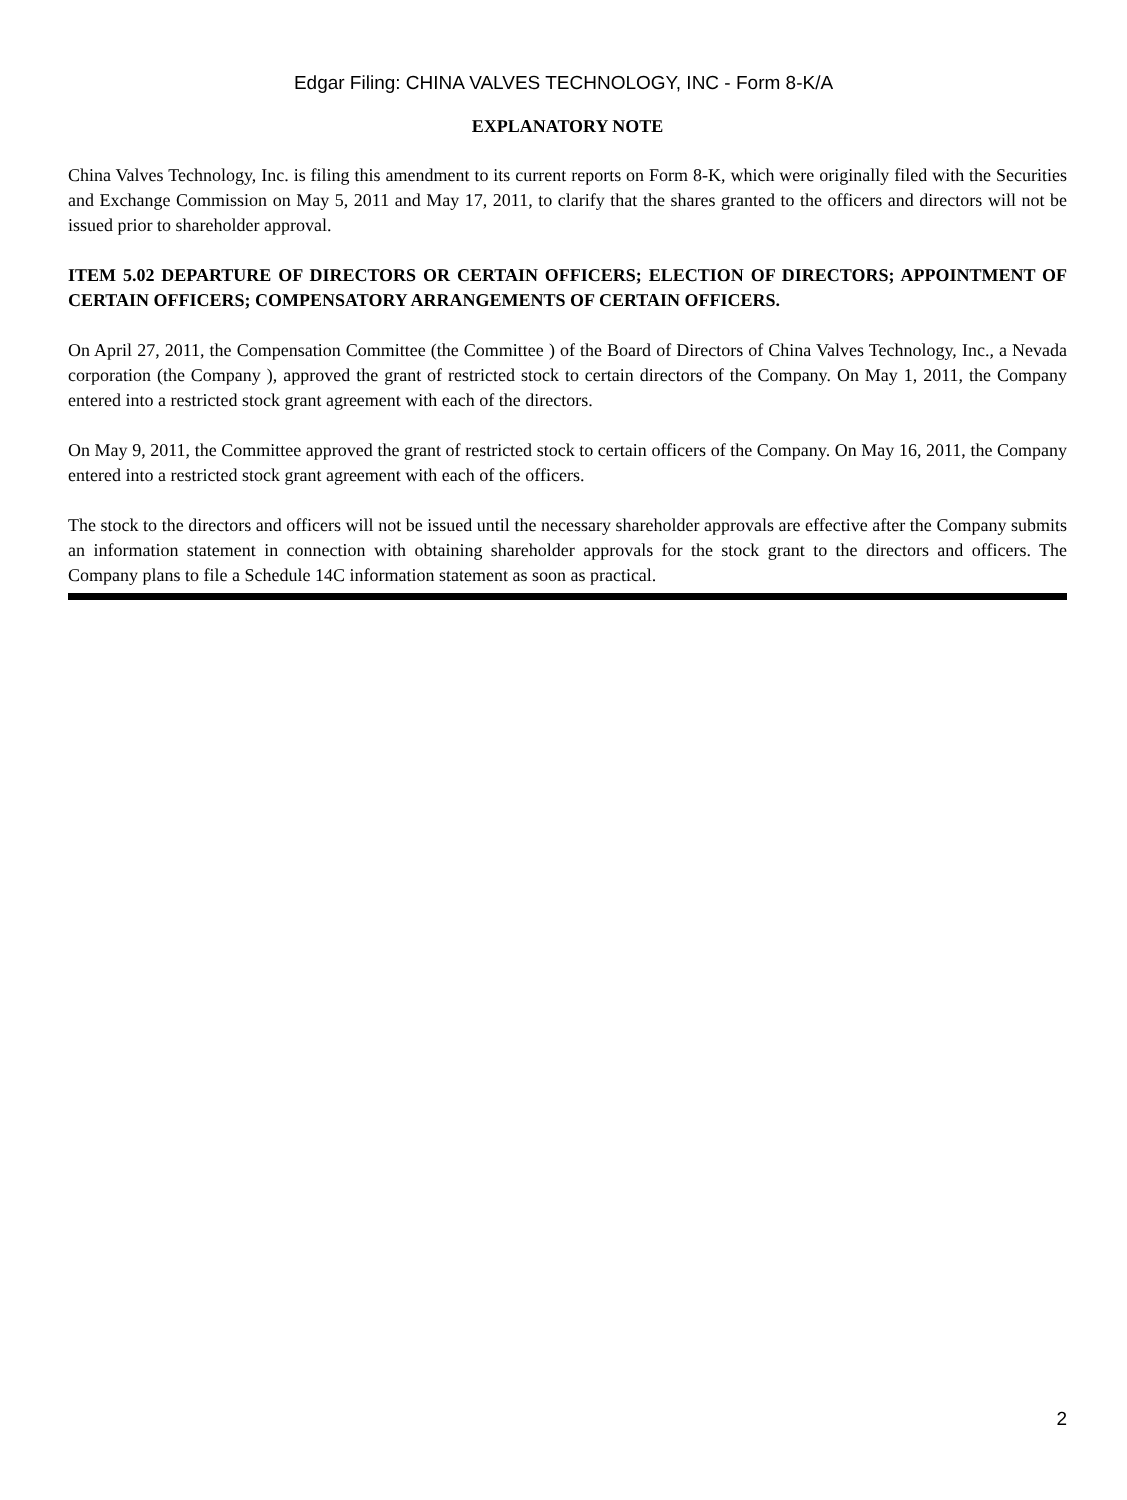Edgar Filing: CHINA VALVES TECHNOLOGY, INC - Form 8-K/A
EXPLANATORY NOTE
China Valves Technology, Inc. is filing this amendment to its current reports on Form 8-K, which were originally filed with the Securities and Exchange Commission on May 5, 2011 and May 17, 2011, to clarify that the shares granted to the officers and directors will not be issued prior to shareholder approval.
ITEM 5.02 DEPARTURE OF DIRECTORS OR CERTAIN OFFICERS; ELECTION OF DIRECTORS; APPOINTMENT OF CERTAIN OFFICERS; COMPENSATORY ARRANGEMENTS OF CERTAIN OFFICERS.
On April 27, 2011, the Compensation Committee (the Committee ) of the Board of Directors of China Valves Technology, Inc., a Nevada corporation (the Company ), approved the grant of restricted stock to certain directors of the Company. On May 1, 2011, the Company entered into a restricted stock grant agreement with each of the directors.
On May 9, 2011, the Committee approved the grant of restricted stock to certain officers of the Company. On May 16, 2011, the Company entered into a restricted stock grant agreement with each of the officers.
The stock to the directors and officers will not be issued until the necessary shareholder approvals are effective after the Company submits an information statement in connection with obtaining shareholder approvals for the stock grant to the directors and officers. The Company plans to file a Schedule 14C information statement as soon as practical.
2